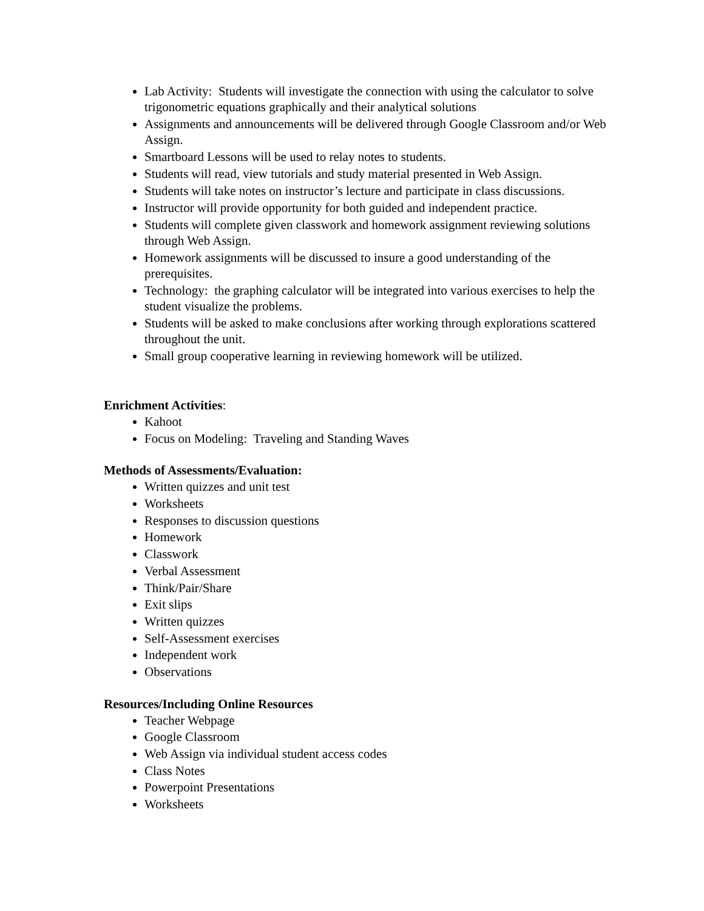Lab Activity: Students will investigate the connection with using the calculator to solve trigonometric equations graphically and their analytical solutions
Assignments and announcements will be delivered through Google Classroom and/or Web Assign.
Smartboard Lessons will be used to relay notes to students.
Students will read, view tutorials and study material presented in Web Assign.
Students will take notes on instructor’s lecture and participate in class discussions.
Instructor will provide opportunity for both guided and independent practice.
Students will complete given classwork and homework assignment reviewing solutions through Web Assign.
Homework assignments will be discussed to insure a good understanding of the prerequisites.
Technology: the graphing calculator will be integrated into various exercises to help the student visualize the problems.
Students will be asked to make conclusions after working through explorations scattered throughout the unit.
Small group cooperative learning in reviewing homework will be utilized.
Enrichment Activities:
Kahoot
Focus on Modeling: Traveling and Standing Waves
Methods of Assessments/Evaluation:
Written quizzes and unit test
Worksheets
Responses to discussion questions
Homework
Classwork
Verbal Assessment
Think/Pair/Share
Exit slips
Written quizzes
Self-Assessment exercises
Independent work
Observations
Resources/Including Online Resources
Teacher Webpage
Google Classroom
Web Assign via individual student access codes
Class Notes
Powerpoint Presentations
Worksheets